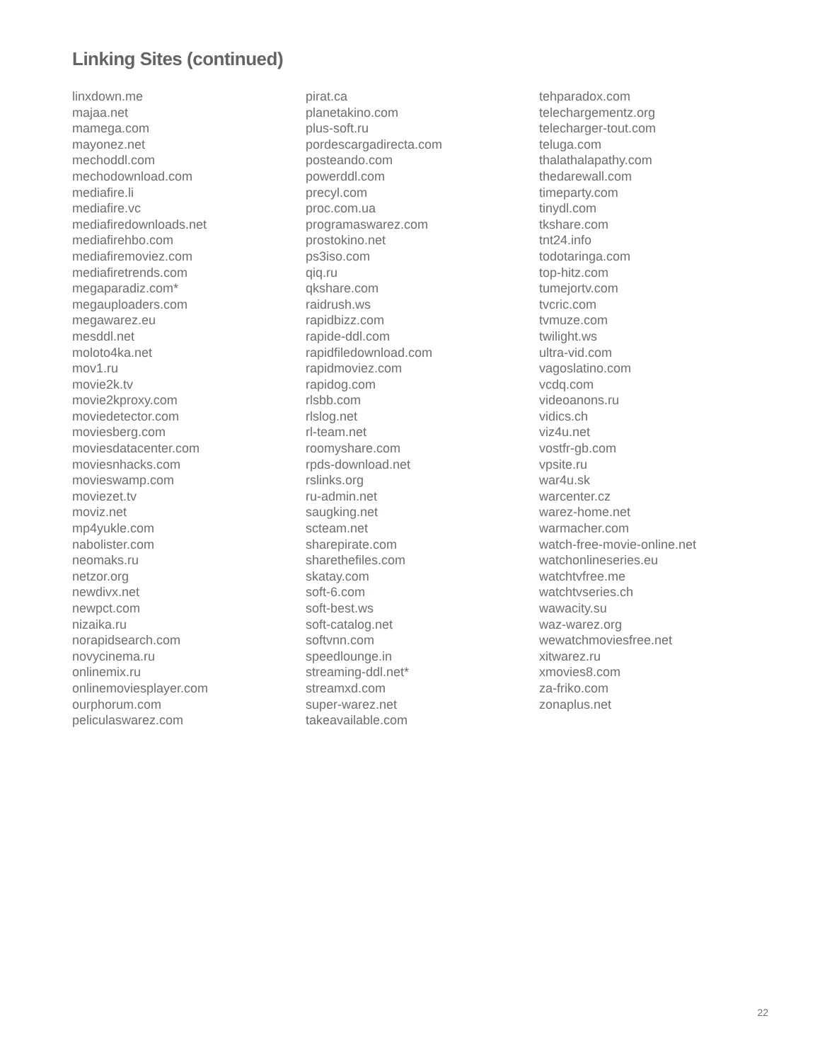Linking Sites (continued)
linxdown.me
majaa.net
mamega.com
mayonez.net
mechoddl.com
mechodownload.com
mediafire.li
mediafire.vc
mediafiredownloads.net
mediafirehbo.com
mediafiremoviez.com
mediafiretrends.com
megaparadiz.com*
megauploaders.com
megawarez.eu
mesddl.net
moloto4ka.net
mov1.ru
movie2k.tv
movie2kproxy.com
moviedetector.com
moviesberg.com
moviesdatacenter.com
moviesnhacks.com
movieswamp.com
moviezet.tv
moviz.net
mp4yukle.com
nabolister.com
neomaks.ru
netzor.org
newdivx.net
newpct.com
nizaika.ru
norapidsearch.com
novycinema.ru
onlinemix.ru
onlinemoviesplayer.com
ourphorum.com
peliculaswarez.com
pirat.ca
planetakino.com
plus-soft.ru
pordescargadirecta.com
posteando.com
powerddl.com
precyl.com
proc.com.ua
programaswarez.com
prostokino.net
ps3iso.com
qiq.ru
qkshare.com
raidrush.ws
rapidbizz.com
rapide-ddl.com
rapidfiledownload.com
rapidmoviez.com
rapidog.com
rlsbb.com
rlslog.net
rl-team.net
roomyshare.com
rpds-download.net
rslinks.org
ru-admin.net
saugking.net
scteam.net
sharepirate.com
sharethefiles.com
skatay.com
soft-6.com
soft-best.ws
soft-catalog.net
softvnn.com
speedlounge.in
streaming-ddl.net*
streamxd.com
super-warez.net
takeavailable.com
tehparadox.com
telechargementz.org
telecharger-tout.com
teluga.com
thalathalapathy.com
thedarewall.com
timeparty.com
tinydl.com
tkshare.com
tnt24.info
todotaringa.com
top-hitz.com
tumejortv.com
tvcric.com
tvmuze.com
twilight.ws
ultra-vid.com
vagoslatino.com
vcdq.com
videoanons.ru
vidics.ch
viz4u.net
vostfr-gb.com
vpsite.ru
war4u.sk
warcenter.cz
warez-home.net
warmacher.com
watch-free-movie-online.net
watchonlineseries.eu
watchtvfree.me
watchtvseries.ch
wawacity.su
waz-warez.org
wewatchmoviesfree.net
xitwarez.ru
xmovies8.com
za-friko.com
zonaplus.net
22